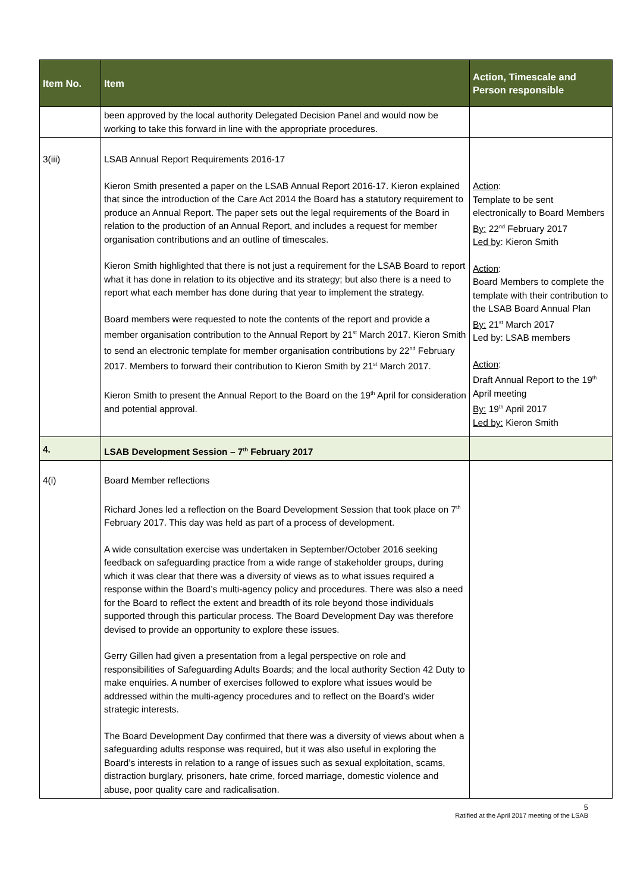| Item No. | Item | Action, Timescale and Person responsible |
| --- | --- | --- |
| | been approved by the local authority Delegated Decision Panel and would now be working to take this forward in line with the appropriate procedures. | |
| 3(iii) | LSAB Annual Report Requirements 2016-17 Kieron Smith presented a paper on the LSAB Annual Report 2016-17. Kieron explained that since the introduction of the Care Act 2014 the Board has a statutory requirement to produce an Annual Report. The paper sets out the legal requirements of the Board in relation to the production of an Annual Report, and includes a request for member organisation contributions and an outline of timescales. Kieron Smith highlighted that there is not just a requirement for the LSAB Board to report what it has done in relation to its objective and its strategy; but also there is a need to report what each member has done during that year to implement the strategy. Board members were requested to note the contents of the report and provide a member organisation contribution to the Annual Report by 21<sup>st</sup> March 2017. Kieron Smith to send an electronic template for member organisation contributions by 22<sup>nd</sup> February 2017. Members to forward their contribution to Kieron Smith by 21<sup>st</sup> March 2017. Kieron Smith to present the Annual Report to the Board on the 19<sup>th</sup> April for consideration and potential approval. | Action : Template to be sent electronically to Board Members By: 22<sup>nd</sup> February 2017 Led by : Kieron Smith Action : Board Members to complete the template with their contribution to the LSAB Board Annual Plan By: 21<sup>st</sup> March 2017 Led by: LSAB members Action : Draft Annual Report to the 19<sup>th</sup> April meeting By: 19<sup>th</sup> April 2017 Led by: Kieron Smith |
| 4. | LSAB Development Session – 7<sup>th</sup> February 2017 | |
| 4(i) | Board Member reflections Richard Jones led a reflection on the Board Development Session that took place on 7<sup>th</sup> February 2017. This day was held as part of a process of development. A wide consultation exercise was undertaken in September/October 2016 seeking feedback on safeguarding practice from a wide range of stakeholder groups, during which it was clear that there was a diversity of views as to what issues required a response within the Board’s multi-agency policy and procedures. There was also a need for the Board to reflect the extent and breadth of its role beyond those individuals supported through this particular process. The Board Development Day was therefore devised to provide an opportunity to explore these issues. Gerry Gillen had given a presentation from a legal perspective on role and responsibilities of Safeguarding Adults Boards; and the local authority Section 42 Duty to make enquiries. A number of exercises followed to explore what issues would be addressed within the multi-agency procedures and to reflect on the Board’s wider strategic interests. The Board Development Day confirmed that there was a diversity of views about when a safeguarding adults response was required, but it was also useful in exploring the Board’s interests in relation to a range of issues such as sexual exploitation, scams, distraction burglary, prisoners, hate crime, forced marriage, domestic violence and abuse, poor quality care and radicalisation. | |
5
Ratified at the April 2017 meeting of the LSAB